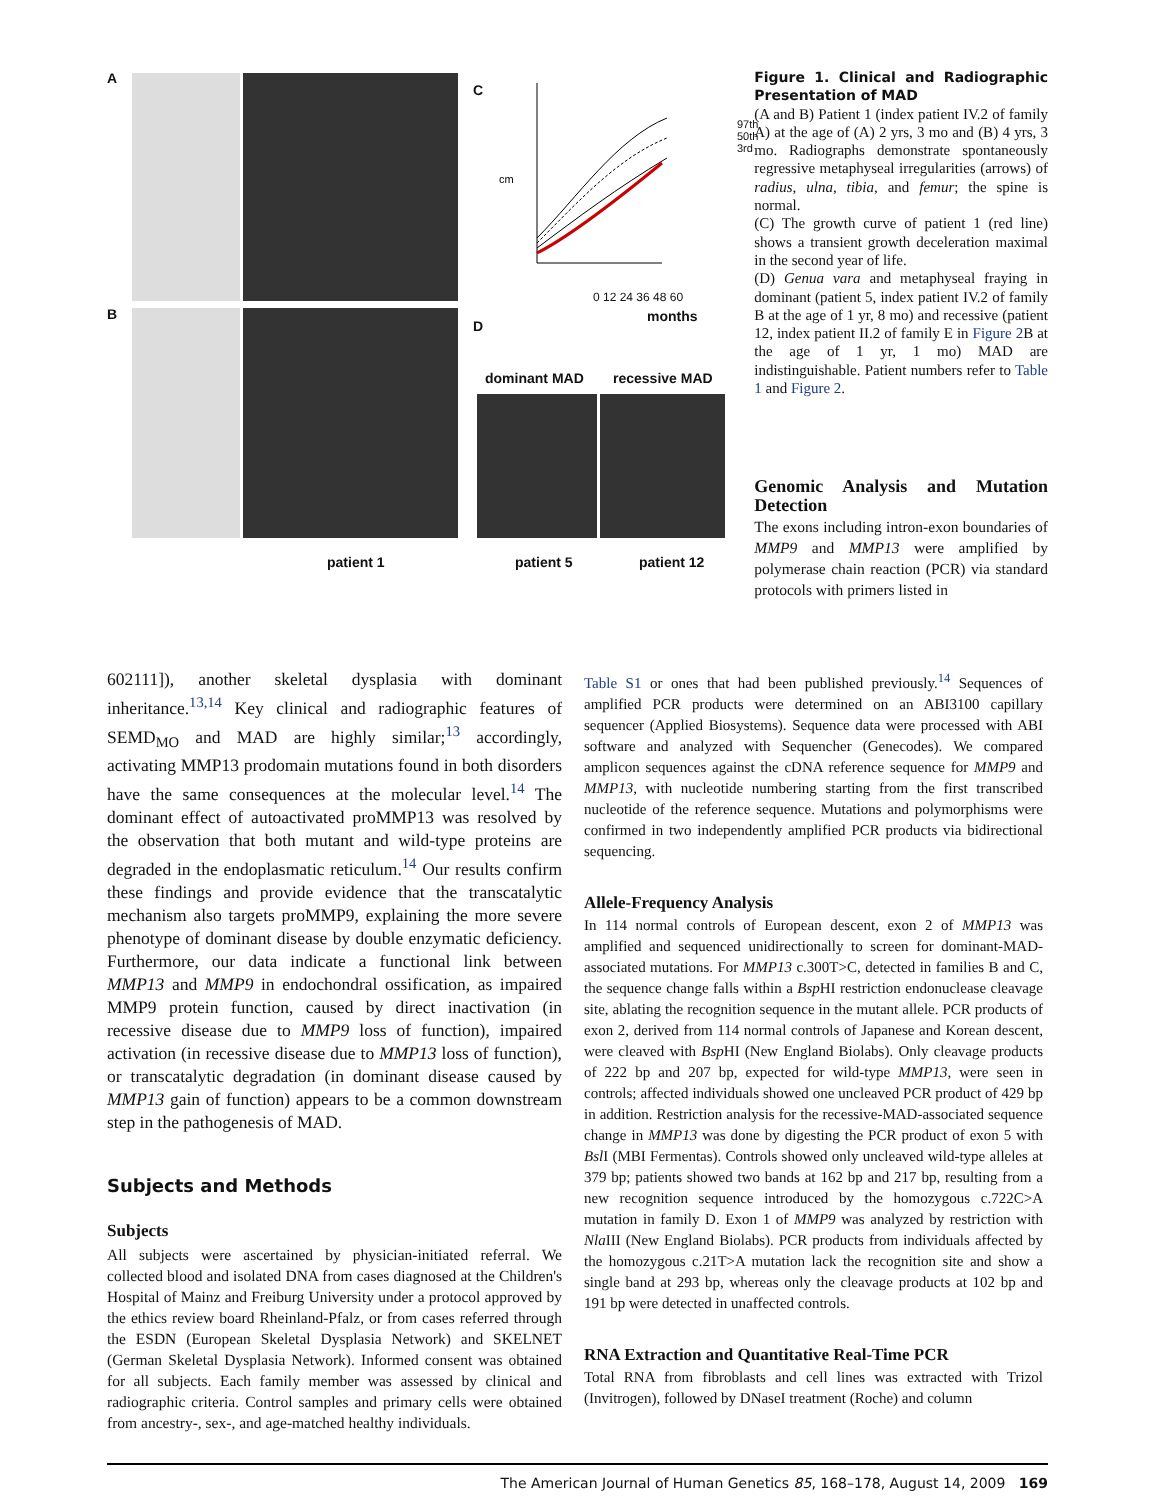A
B
patient 1
C
cm
0 12 24 36 48 60
months
97th 50th 3rd
D
dominant MAD recessive MAD
patient 5 patient 12
Figure 1. Clinical and Radiographic Presentation of MAD
(A and B) Patient 1 (index patient IV.2 of family A) at the age of (A) 2 yrs, 3 mo and (B) 4 yrs, 3 mo. Radiographs demonstrate spontaneously regressive metaphyseal irregularities (arrows) of radius, ulna, tibia, and femur; the spine is normal.
(C) The growth curve of patient 1 (red line) shows a transient growth deceleration maximal in the second year of life.
(D) Genua vara and metaphyseal fraying in dominant (patient 5, index patient IV.2 of family B at the age of 1 yr, 8 mo) and recessive (patient 12, index patient II.2 of family E in Figure 2 B at the age of 1 yr, 1 mo) MAD are indistinguishable. Patient numbers refer to Table 1 and Figure 2.
Genomic Analysis and Mutation Detection
The exons including intron-exon boundaries of MMP9 and MMP13 were amplified by polymerase chain reaction (PCR) via standard protocols with primers listed in
602111]), another skeletal dysplasia with dominant inheritance.<sup>13,14</sup> Key clinical and radiographic features of SEMD<sub>MO</sub> and MAD are highly similar;<sup>13</sup> accordingly, activating MMP13 prodomain mutations found in both disorders have the same consequences at the molecular level.<sup>14</sup> The dominant effect of autoactivated proMMP13 was resolved by the observation that both mutant and wild-type proteins are degraded in the endoplasmatic reticulum.<sup>14</sup> Our results confirm these findings and provide evidence that the transcatalytic mechanism also targets proMMP9, explaining the more severe phenotype of dominant disease by double enzymatic deficiency. Furthermore, our data indicate a functional link between MMP13 and MMP9 in endochondral ossification, as impaired MMP9 protein function, caused by direct inactivation (in recessive disease due to MMP9 loss of function), impaired activation (in recessive disease due to MMP13 loss of function), or transcatalytic degradation (in dominant disease caused by MMP13 gain of function) appears to be a common downstream step in the pathogenesis of MAD.
Subjects and Methods
Subjects
All subjects were ascertained by physician-initiated referral. We collected blood and isolated DNA from cases diagnosed at the Children's Hospital of Mainz and Freiburg University under a protocol approved by the ethics review board Rheinland-Pfalz, or from cases referred through the ESDN (European Skeletal Dysplasia Network) and SKELNET (German Skeletal Dysplasia Network). Informed consent was obtained for all subjects. Each family member was assessed by clinical and radiographic criteria. Control samples and primary cells were obtained from ancestry-, sex-, and age-matched healthy individuals.
Table S1 or ones that had been published previously.<sup>14</sup> Sequences of amplified PCR products were determined on an ABI3100 capillary sequencer (Applied Biosystems). Sequence data were processed with ABI software and analyzed with Sequencher (Genecodes). We compared amplicon sequences against the cDNA reference sequence for MMP9 and MMP13, with nucleotide numbering starting from the first transcribed nucleotide of the reference sequence. Mutations and polymorphisms were confirmed in two independently amplified PCR products via bidirectional sequencing.
Allele-Frequency Analysis
In 114 normal controls of European descent, exon 2 of MMP13 was amplified and sequenced unidirectionally to screen for dominant-MAD-associated mutations. For MMP13 c.300T>C, detected in families B and C, the sequence change falls within a Bsp HI restriction endonuclease cleavage site, ablating the recognition sequence in the mutant allele. PCR products of exon 2, derived from 114 normal controls of Japanese and Korean descent, were cleaved with Bsp HI (New England Biolabs). Only cleavage products of 222 bp and 207 bp, expected for wild-type MMP13, were seen in controls; affected individuals showed one uncleaved PCR product of 429 bp in addition. Restriction analysis for the recessive-MAD-associated sequence change in MMP13 was done by digesting the PCR product of exon 5 with Bsl I (MBI Fermentas). Controls showed only uncleaved wild-type alleles at 379 bp; patients showed two bands at 162 bp and 217 bp, resulting from a new recognition sequence introduced by the homozygous c.722C>A mutation in family D. Exon 1 of MMP9 was analyzed by restriction with Nla III (New England Biolabs). PCR products from individuals affected by the homozygous c.21T>A mutation lack the recognition site and show a single band at 293 bp, whereas only the cleavage products at 102 bp and 191 bp were detected in unaffected controls.
RNA Extraction and Quantitative Real-Time PCR
Total RNA from fibroblasts and cell lines was extracted with Trizol (Invitrogen), followed by DNaseI treatment (Roche) and column
The American Journal of Human Genetics 85, 168–178, August 14, 2009 169